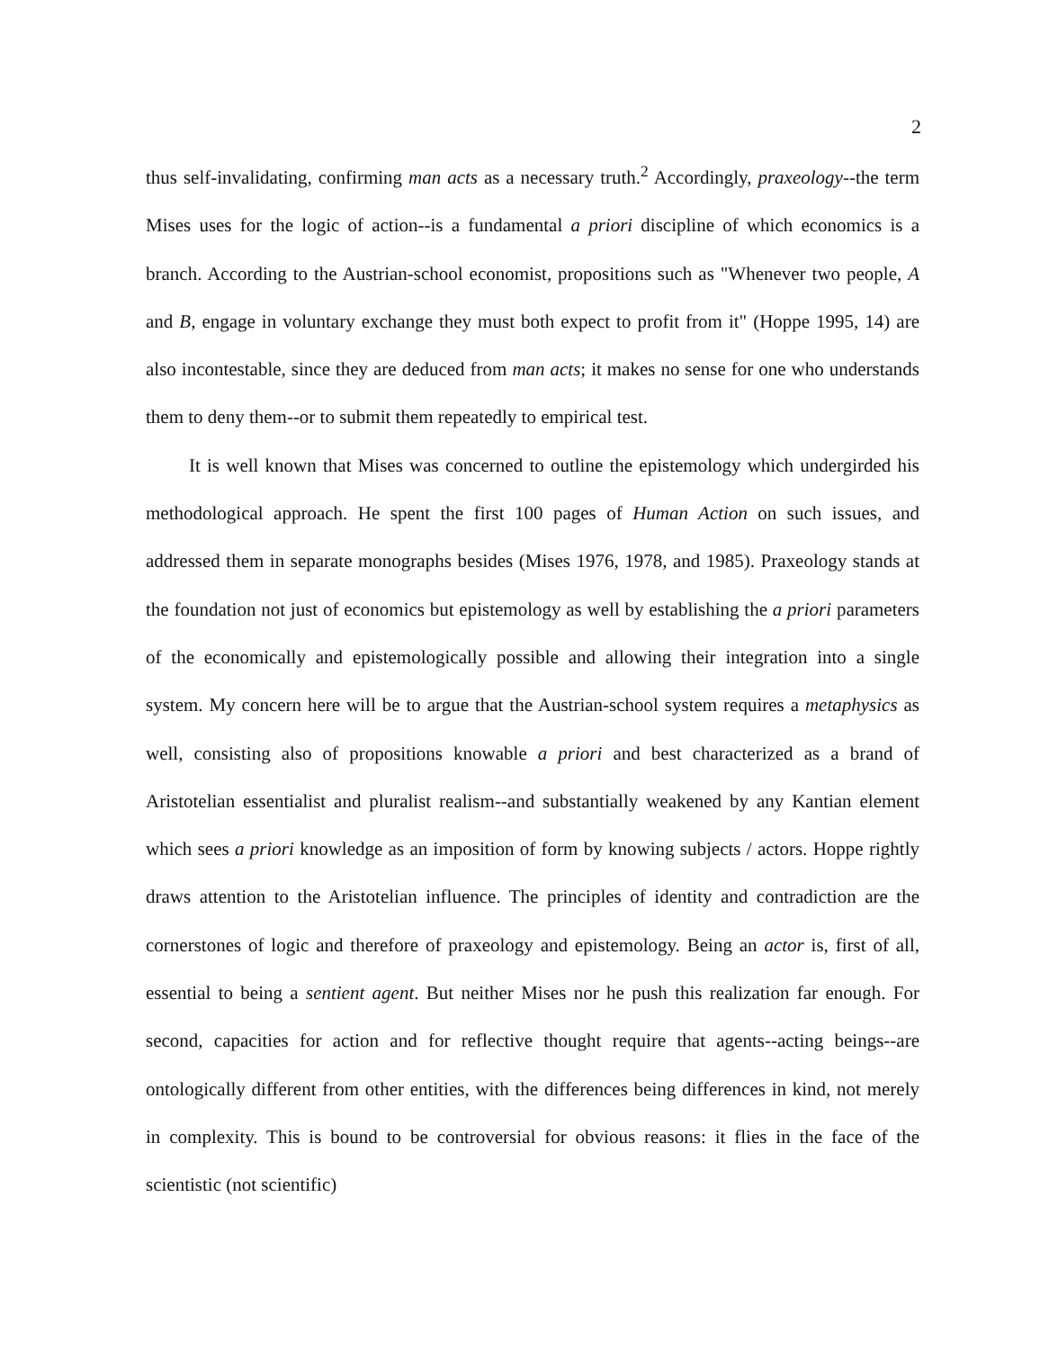2
thus self-invalidating, confirming man acts as a necessary truth.<sup>2</sup> Accordingly, praxeology--the term Mises uses for the logic of action--is a fundamental a priori discipline of which economics is a branch. According to the Austrian-school economist, propositions such as "Whenever two people, A and B, engage in voluntary exchange they must both expect to profit from it" (Hoppe 1995, 14) are also incontestable, since they are deduced from man acts; it makes no sense for one who understands them to deny them--or to submit them repeatedly to empirical test.
It is well known that Mises was concerned to outline the epistemology which undergirded his methodological approach. He spent the first 100 pages of Human Action on such issues, and addressed them in separate monographs besides (Mises 1976, 1978, and 1985). Praxeology stands at the foundation not just of economics but epistemology as well by establishing the a priori parameters of the economically and epistemologically possible and allowing their integration into a single system. My concern here will be to argue that the Austrian-school system requires a metaphysics as well, consisting also of propositions knowable a priori and best characterized as a brand of Aristotelian essentialist and pluralist realism--and substantially weakened by any Kantian element which sees a priori knowledge as an imposition of form by knowing subjects / actors. Hoppe rightly draws attention to the Aristotelian influence. The principles of identity and contradiction are the cornerstones of logic and therefore of praxeology and epistemology. Being an actor is, first of all, essential to being a sentient agent. But neither Mises nor he push this realization far enough. For second, capacities for action and for reflective thought require that agents--acting beings--are ontologically different from other entities, with the differences being differences in kind, not merely in complexity. This is bound to be controversial for obvious reasons: it flies in the face of the scientistic (not scientific)